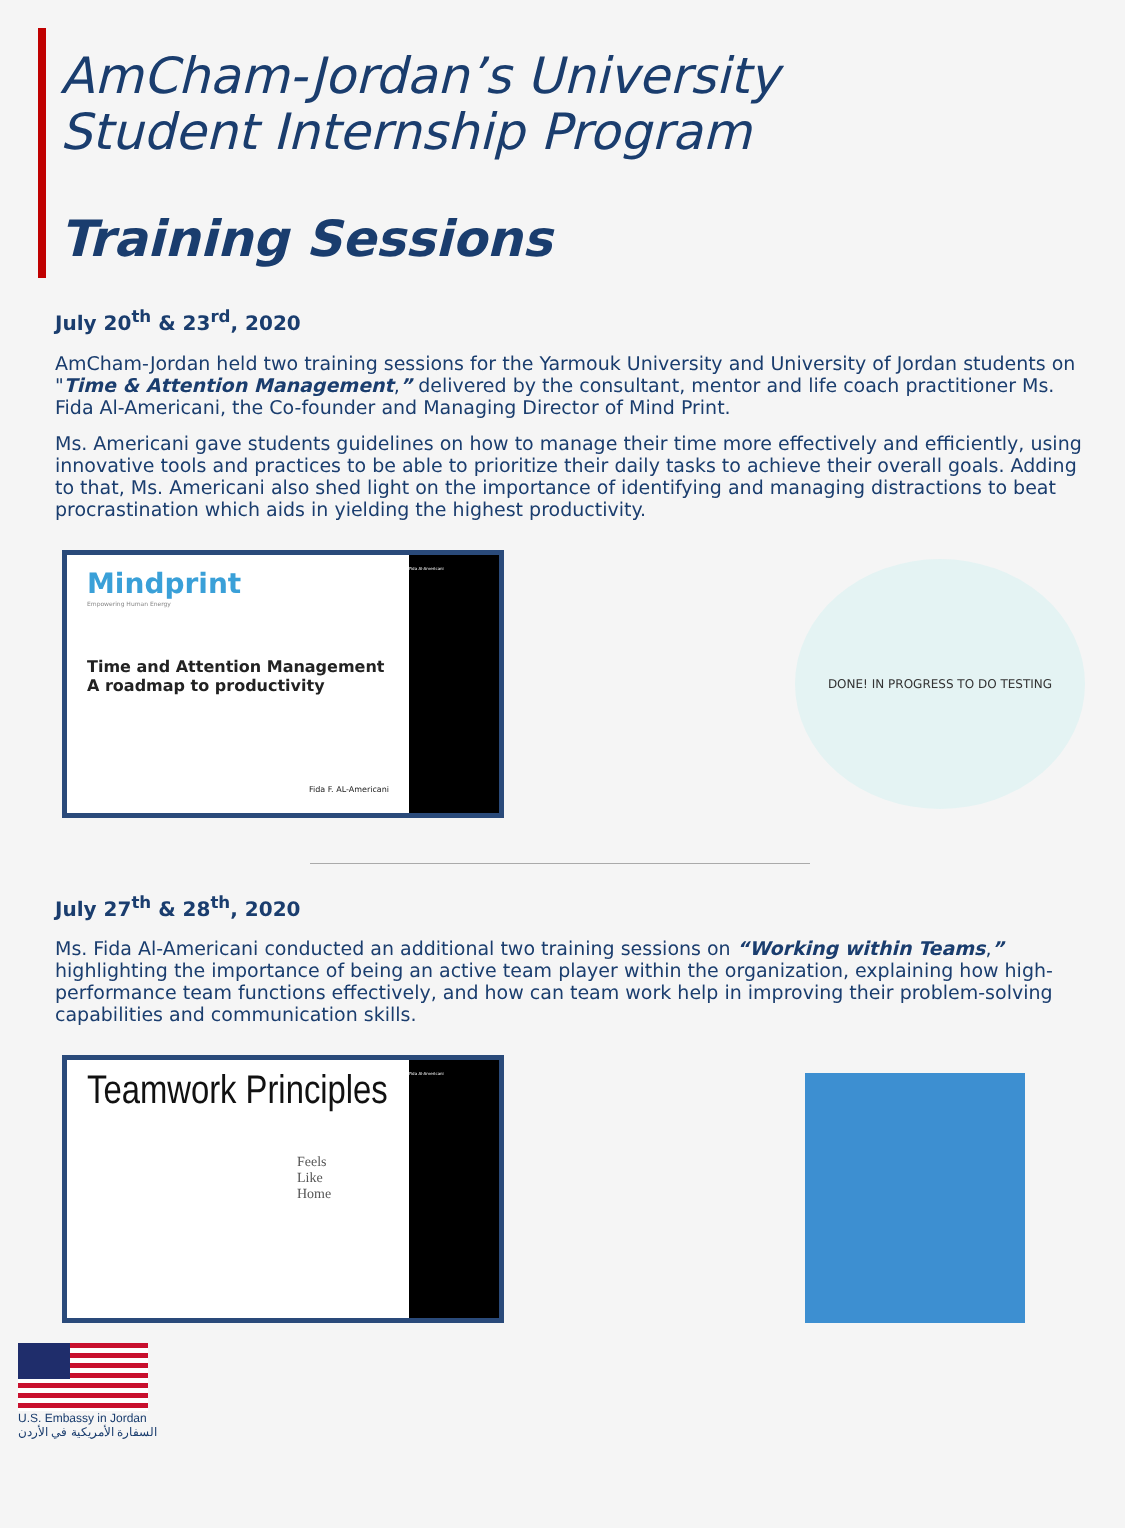AmCham-Jordan’s University
Student Internship Program
Training Sessions
July 20<sup>th</sup> & 23<sup>rd</sup>, 2020
AmCham-Jordan held two training sessions for the Yarmouk University and University of Jordan students on "Time & Attention Management,” delivered by the consultant, mentor and life coach practitioner Ms. Fida Al-Americani, the Co-founder and Managing Director of Mind Print.
Ms. Americani gave students guidelines on how to manage their time more effectively and efficiently, using innovative tools and practices to be able to prioritize their daily tasks to achieve their overall goals. Adding to that, Ms. Americani also shed light on the importance of identifying and managing distractions to beat procrastination which aids in yielding the highest productivity.
Mindprint
Empowering Human Energy
Time and Attention Management
A roadmap to productivity
Fida F. AL-Americani
Fida Al-Americani
DONE! IN PROGRESS TO DO TESTING
July 27<sup>th</sup> & 28<sup>th</sup>, 2020
Ms. Fida Al-Americani conducted an additional two training sessions on “Working within Teams,” highlighting the importance of being an active team player within the organization, explaining how high-performance team functions effectively, and how can team work help in improving their problem-solving capabilities and communication skills.
Teamwork Principles
Feels
Like
Home
Fida Al-Americani
U.S. Embassy in Jordan
السفارة الأمريكية في الأردن